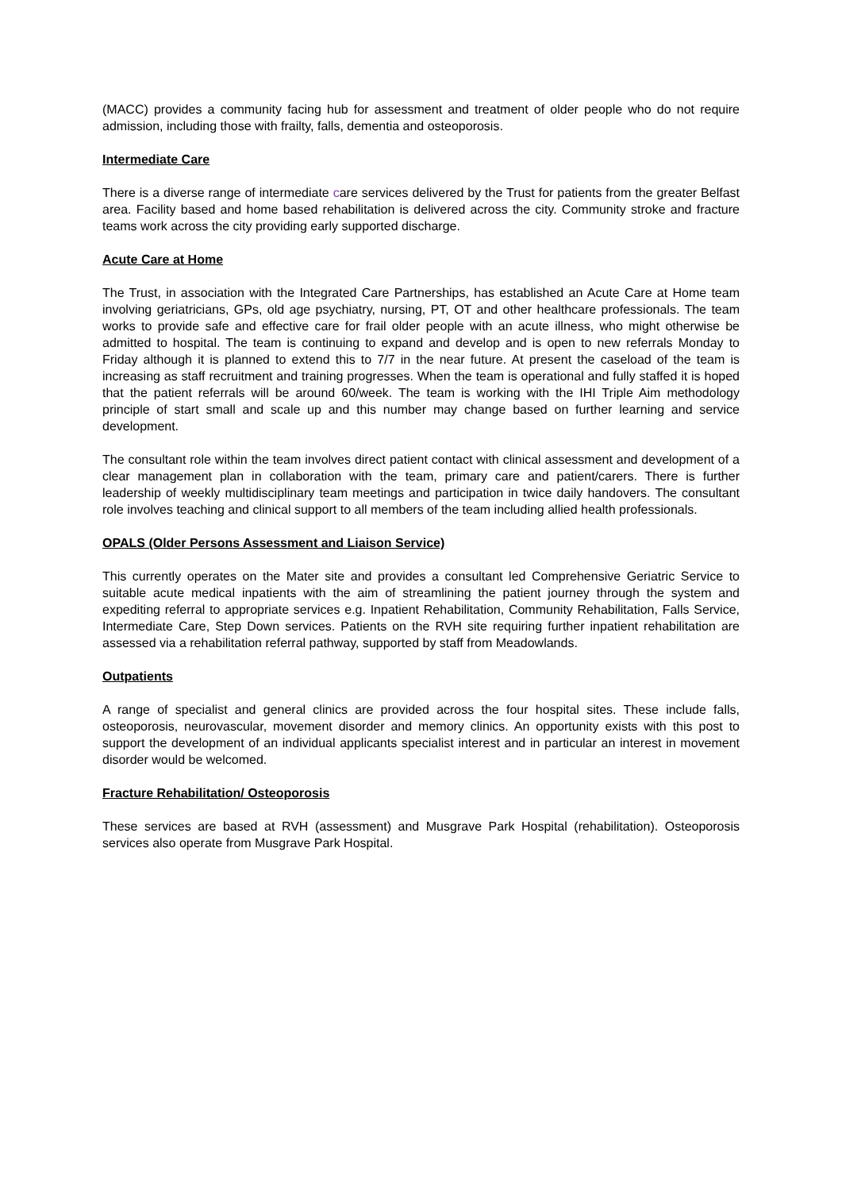(MACC) provides a community facing hub for assessment and treatment of older people who do not require admission, including those with frailty, falls, dementia and osteoporosis.
Intermediate Care
There is a diverse range of intermediate care services delivered by the Trust for patients from the greater Belfast area. Facility based and home based rehabilitation is delivered across the city. Community stroke and fracture teams work across the city providing early supported discharge.
Acute Care at Home
The Trust, in association with the Integrated Care Partnerships, has established an Acute Care at Home team involving geriatricians, GPs, old age psychiatry, nursing, PT, OT and other healthcare professionals. The team works to provide safe and effective care for frail older people with an acute illness, who might otherwise be admitted to hospital. The team is continuing to expand and develop and is open to new referrals Monday to Friday although it is planned to extend this to 7/7 in the near future. At present the caseload of the team is increasing as staff recruitment and training progresses. When the team is operational and fully staffed it is hoped that the patient referrals will be around 60/week. The team is working with the IHI Triple Aim methodology principle of start small and scale up and this number may change based on further learning and service development.
The consultant role within the team involves direct patient contact with clinical assessment and development of a clear management plan in collaboration with the team, primary care and patient/carers. There is further leadership of weekly multidisciplinary team meetings and participation in twice daily handovers. The consultant role involves teaching and clinical support to all members of the team including allied health professionals.
OPALS (Older Persons Assessment and Liaison Service)
This currently operates on the Mater site and provides a consultant led Comprehensive Geriatric Service to suitable acute medical inpatients with the aim of streamlining the patient journey through the system and expediting referral to appropriate services e.g. Inpatient Rehabilitation, Community Rehabilitation, Falls Service, Intermediate Care, Step Down services. Patients on the RVH site requiring further inpatient rehabilitation are assessed via a rehabilitation referral pathway, supported by staff from Meadowlands.
Outpatients
A range of specialist and general clinics are provided across the four hospital sites. These include falls, osteoporosis, neurovascular, movement disorder and memory clinics. An opportunity exists with this post to support the development of an individual applicants specialist interest and in particular an interest in movement disorder would be welcomed.
Fracture Rehabilitation/ Osteoporosis
These services are based at RVH (assessment) and Musgrave Park Hospital (rehabilitation). Osteoporosis services also operate from Musgrave Park Hospital.